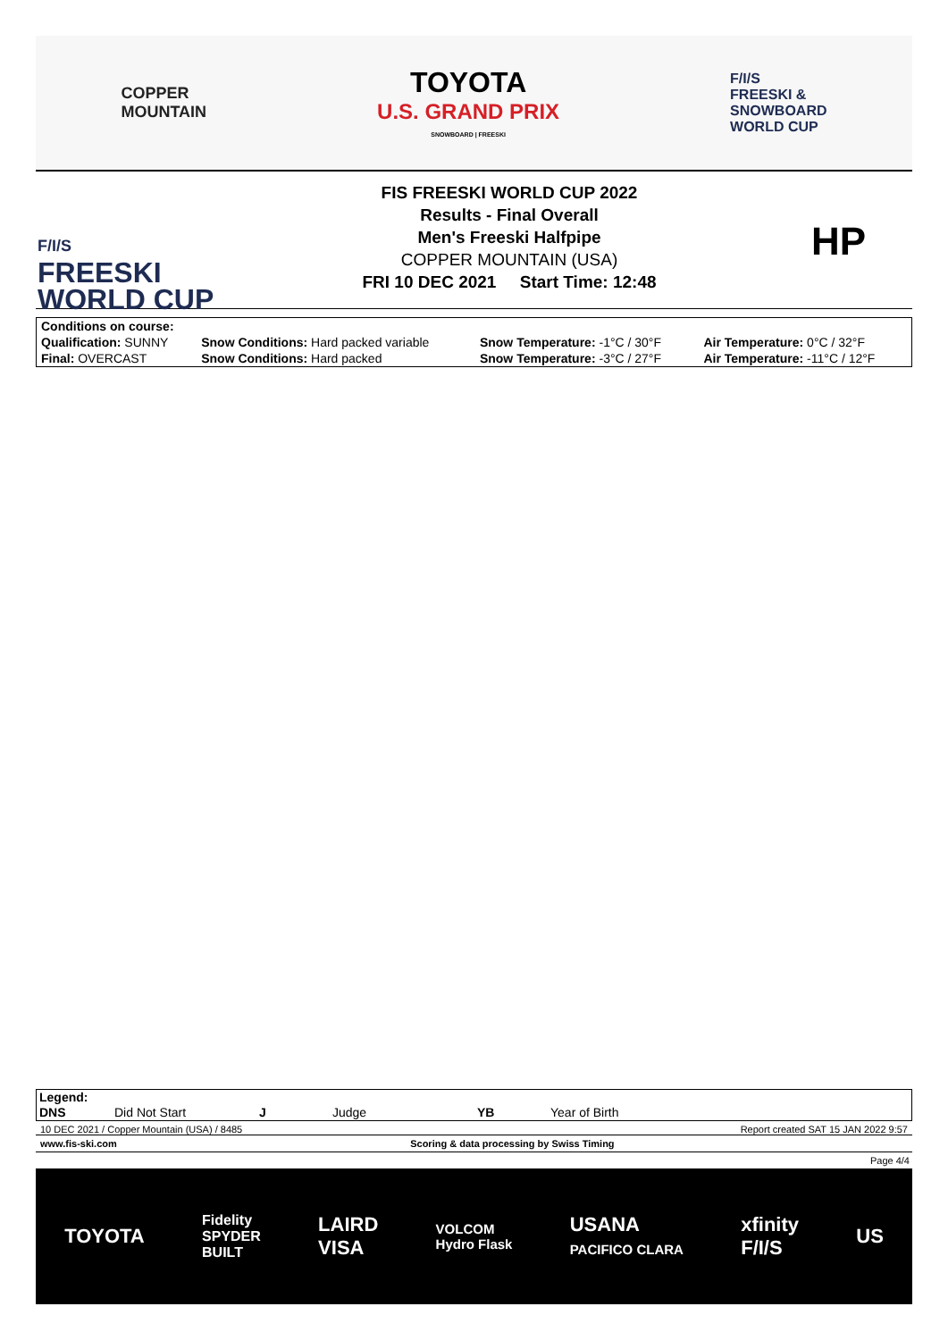COPPER
MOUNTAIN
TOYOTA
U.S. GRAND PRIX
SNOWBOARD | FREESKI
F/I/S
FREESKI &
SNOWBOARD
WORLD CUP
F/I/S
FREESKI
WORLD CUP
FIS FREESKI WORLD CUP 2022
Results - Final Overall
Men's Freeski Halfpipe
COPPER MOUNTAIN (USA)
FRI 10 DEC 2021 Start Time: 12:48
HP
| Conditions on course: | | | |
| Qualification: SUNNY | Snow Conditions: Hard packed variable | Snow Temperature: -1°C / 30°F | Air Temperature: 0°C / 32°F |
| Final: OVERCAST | Snow Conditions: Hard packed | Snow Temperature: -3°C / 27°F | Air Temperature: -11°C / 12°F |
| Legend: | | | | | |
| DNS | Did Not Start | J | Judge | YB | Year of Birth |
10 DEC 2021 / Copper Mountain (USA) / 8485 Report created SAT 15 JAN 2022 9:57
www.fis-ski.com Scoring & data processing by Swiss Timing
Page 4/4
TOYOTA Fidelity
SPYDER
BUILT LAIRD
VISA VOLCOM
Hydro Flask USANA
PACIFICO CLARA xfinity
F/I/S US